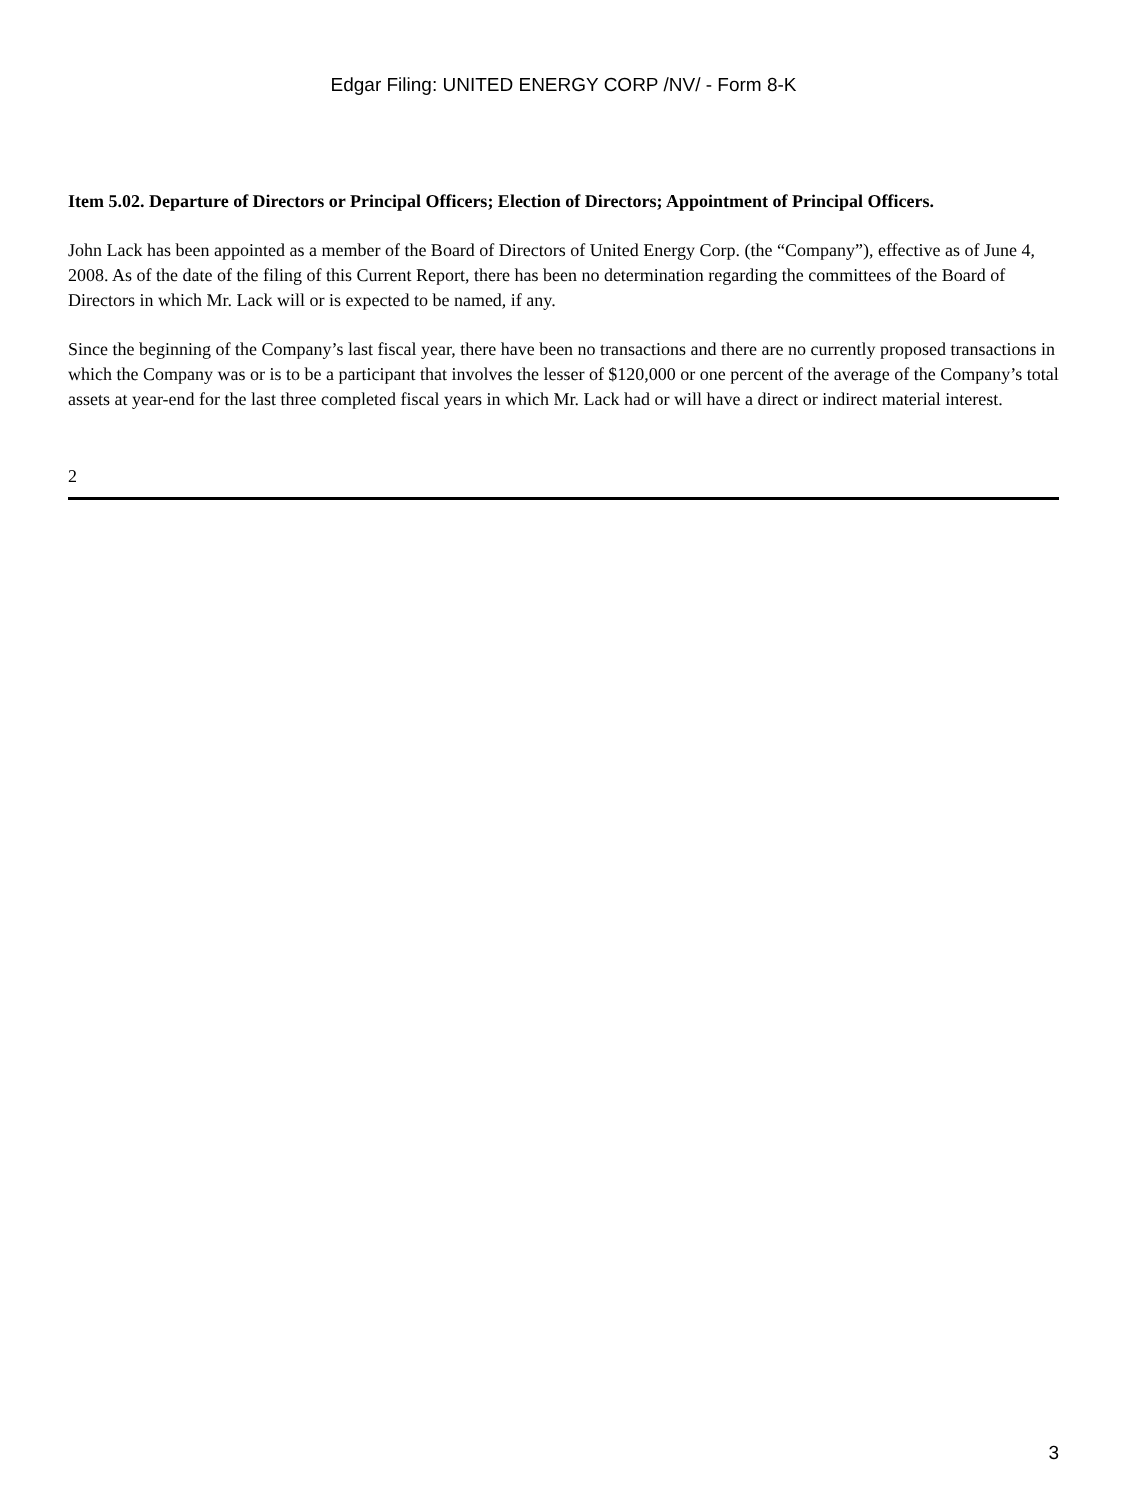Edgar Filing: UNITED ENERGY CORP /NV/ - Form 8-K
Item 5.02. Departure of Directors or Principal Officers; Election of Directors; Appointment of Principal Officers.
John Lack has been appointed as a member of the Board of Directors of United Energy Corp. (the “Company”), effective as of June 4, 2008. As of the date of the filing of this Current Report, there has been no determination regarding the committees of the Board of Directors in which Mr. Lack will or is expected to be named, if any.
Since the beginning of the Company’s last fiscal year, there have been no transactions and there are no currently proposed transactions in which the Company was or is to be a participant that involves the lesser of $120,000 or one percent of the average of the Company’s total assets at year-end for the last three completed fiscal years in which Mr. Lack had or will have a direct or indirect material interest.
2
3